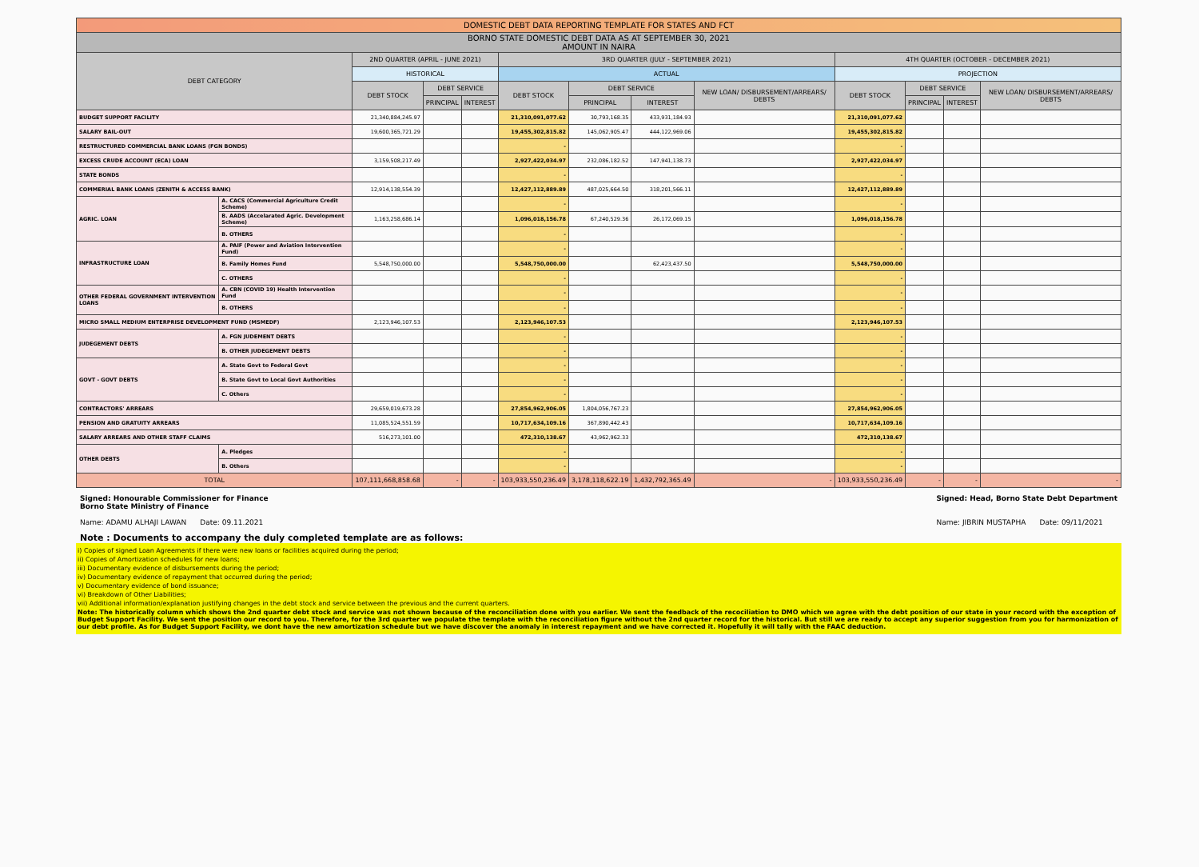| DOMESTIC DEBT DATA REPORTING TEMPLATE FOR STATES AND FCT | | | | | | | | | | | | |
| BORNO STATE DOMESTIC DEBT DATA AS AT SEPTEMBER 30, 2021 AMOUNT IN NAIRA | | | | | | | | | | | | |
| DEBT CATEGORY | | 2ND QUARTER (APRIL - JUNE 2021) | | | 3RD QUARTER (JULY - SEPTEMBER 2021) | | | | 4TH QUARTER (OCTOBER - DECEMBER 2021) | | | |
| | | HISTORICAL | | | ACTUAL | | | | PROJECTION | | | |
| | | DEBT STOCK | DEBT SERVICE | | DEBT STOCK | DEBT SERVICE | | NEW LOAN/ DISBURSEMENT/ARREARS/ DEBTS | DEBT STOCK | DEBT SERVICE | | NEW LOAN/ DISBURSEMENT/ARREARS/ DEBTS |
| | | | PRINCIPAL | INTEREST | | PRINCIPAL | INTEREST | | | PRINCIPAL | INTEREST | |
| BUDGET SUPPORT FACILITY | | 21,340,884,245.97 | | | 21,310,091,077.62 | 30,793,168.35 | 433,931,184.93 | | 21,310,091,077.62 | | | |
| SALARY BAIL-OUT | | 19,600,365,721.29 | | | 19,455,302,815.82 | 145,062,905.47 | 444,122,969.06 | | 19,455,302,815.82 | | | |
| RESTRUCTURED COMMERCIAL BANK LOANS (FGN BONDS) | | | | | - | | | | - | | | |
| EXCESS CRUDE ACCOUNT (ECA) LOAN | | 3,159,508,217.49 | | | 2,927,422,034.97 | 232,086,182.52 | 147,941,138.73 | | 2,927,422,034.97 | | | |
| STATE BONDS | | | | | - | | | | - | | | |
| COMMERIAL BANK LOANS (ZENITH & ACCESS BANK) | | 12,914,138,554.39 | | | 12,427,112,889.89 | 487,025,664.50 | 318,201,566.11 | | 12,427,112,889.89 | | | |
| AGRIC. LOAN | A. CACS (Commercial Agriculture Credit Scheme) | | | | - | | | | - | | | |
| | B. AADS (Accelarated Agric. Development Scheme) | 1,163,258,686.14 | | | 1,096,018,156.78 | 67,240,529.36 | 26,172,069.15 | | 1,096,018,156.78 | | | |
| | B. OTHERS | | | | - | | | | - | | | |
| INFRASTRUCTURE LOAN | A. PAIF (Power and Aviation Intervention Fund) | | | | - | | | | - | | | |
| | B. Family Homes Fund | 5,548,750,000.00 | | | 5,548,750,000.00 | | 62,423,437.50 | | 5,548,750,000.00 | | | |
| | C. OTHERS | | | | - | | | | - | | | |
| OTHER FEDERAL GOVERNMENT INTERVENTION LOANS | A. CBN (COVID 19) Health Intervention Fund | | | | - | | | | - | | | |
| | B. OTHERS | | | | - | | | | - | | | |
| MICRO SMALL MEDIUM ENTERPRISE DEVELOPMENT FUND (MSMEDF) | | 2,123,946,107.53 | | | 2,123,946,107.53 | | | | 2,123,946,107.53 | | | |
| JUDEGEMENT DEBTS | A. FGN JUDEMENT DEBTS | | | | - | | | | - | | | |
| | B. OTHER JUDEGEMENT DEBTS | | | | - | | | | - | | | |
| GOVT - GOVT DEBTS | A. State Govt to Federal Govt | | | | - | | | | - | | | |
| | B. State Govt to Local Govt Authorities | | | | - | | | | - | | | |
| | C. Others | | | | - | | | | - | | | |
| CONTRACTORS' ARREARS | | 29,659,019,673.28 | | | 27,854,962,906.05 | 1,804,056,767.23 | | | 27,854,962,906.05 | | | |
| PENSION AND GRATUITY ARREARS | | 11,085,524,551.59 | | | 10,717,634,109.16 | 367,890,442.43 | | | 10,717,634,109.16 | | | |
| SALARY ARREARS AND OTHER STAFF CLAIMS | | 516,273,101.00 | | | 472,310,138.67 | 43,962,962.33 | | | 472,310,138.67 | | | |
| OTHER DEBTS | A. Pledges | | | | - | | | | - | | | |
| | B. Others | | | | - | | | | - | | | |
| TOTAL | | 107,111,668,858.68 | - | - | 103,933,550,236.49 | 3,178,118,622.19 | 1,432,792,365.49 | - | 103,933,550,236.49 | - | - | - |
Signed: Honourable Commissioner for Finance
Borno State Ministry of Finance
Name: ADAMU ALHAJI LAWAN Date: 09.11.2021
Signed: Head, Borno State Debt Department
Name: JIBRIN MUSTAPHA Date: 09/11/2021
Note : Documents to accompany the duly completed template are as follows:
i) Copies of signed Loan Agreements if there were new loans or facilities acquired during the period;
ii) Copies of Amortization schedules for new loans;
iii) Documentary evidence of disbursements during the period;
iv) Documentary evidence of repayment that occurred during the period;
v) Documentary evidence of bond issuance;
vi) Breakdown of Other Liabilities;
vii) Additional information/explanation justifying changes in the debt stock and service between the previous and the current quarters.
Note: The historically column which shows the 2nd quarter debt stock and service was not shown because of the reconciliation done with you earlier. We sent the feedback of the recociliation to DMO which we agree with the debt position of our state in your record with the exception of Budget Support Facility. We sent the position our record to you. Therefore, for the 3rd quarter we populate the template with the reconciliation figure without the 2nd quarter record for the historical. But still we are ready to accept any superior suggestion from you for harmonization of our debt profile. As for Budget Support Facility, we dont have the new amortization schedule but we have discover the anomaly in interest repayment and we have corrected it. Hopefully it will tally with the FAAC deduction.